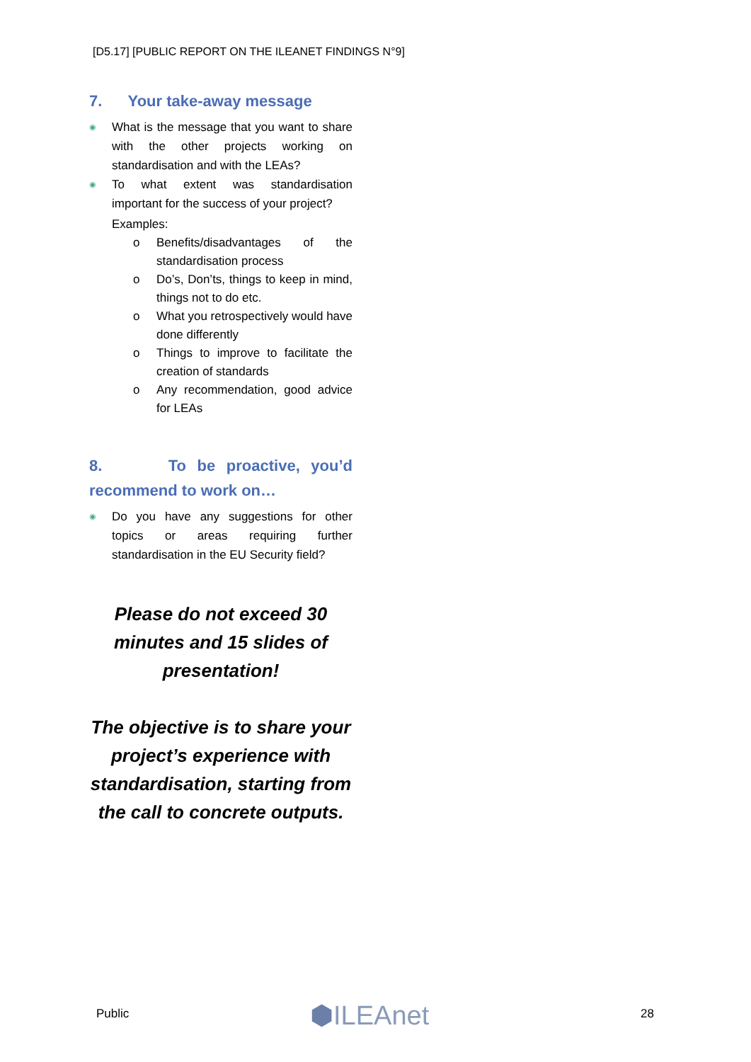[D5.17] [PUBLIC REPORT ON THE ILEANET FINDINGS N°9]
7. Your take-away message
◉ What is the message that you want to share with the other projects working on standardisation and with the LEAs?
◉ To what extent was standardisation important for the success of your project?
Examples:
o Benefits/disadvantages of the standardisation process
o Do’s, Don’ts, things to keep in mind, things not to do etc.
o What you retrospectively would have done differently
o Things to improve to facilitate the creation of standards
o Any recommendation, good advice for LEAs
8. To be proactive, you’d recommend to work on…
◉ Do you have any suggestions for other topics or areas requiring further standardisation in the EU Security field?
Please do not exceed 30 minutes and 15 slides of presentation!
The objective is to share your project’s experience with standardisation, starting from the call to concrete outputs.
Public ⬢ILEAnet 28